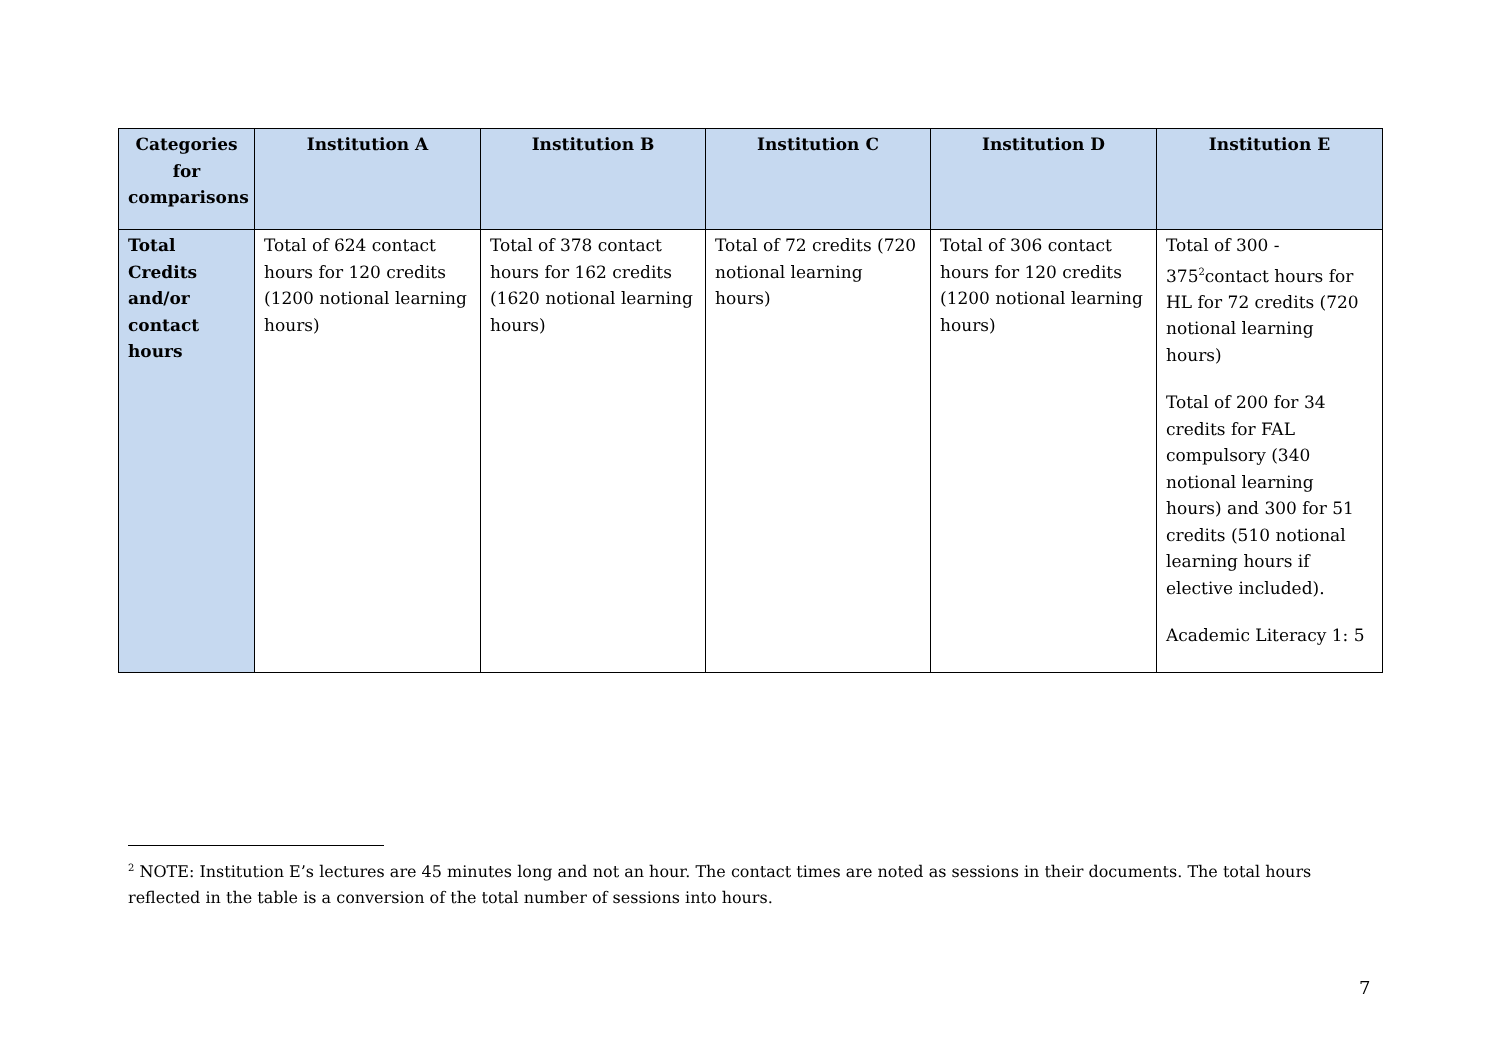| Categories for comparisons | Institution A | Institution B | Institution C | Institution D | Institution E |
| --- | --- | --- | --- | --- | --- |
| Total Credits and/or contact hours | Total of 624 contact hours for 120 credits (1200 notional learning hours) | Total of 378 contact hours for 162 credits (1620 notional learning hours) | Total of 72 credits (720 notional learning hours) | Total of 306 contact hours for 120 credits (1200 notional learning hours) | Total of 300 - 375<sup>2</sup>contact hours for HL for 72 credits (720 notional learning hours) Total of 200 for 34 credits for FAL compulsory (340 notional learning hours) and 300 for 51 credits (510 notional learning hours if elective included). Academic Literacy 1: 5 |
<sup>2</sup> NOTE: Institution E’s lectures are 45 minutes long and not an hour. The contact times are noted as sessions in their documents. The total hours reflected in the table is a conversion of the total number of sessions into hours.
7